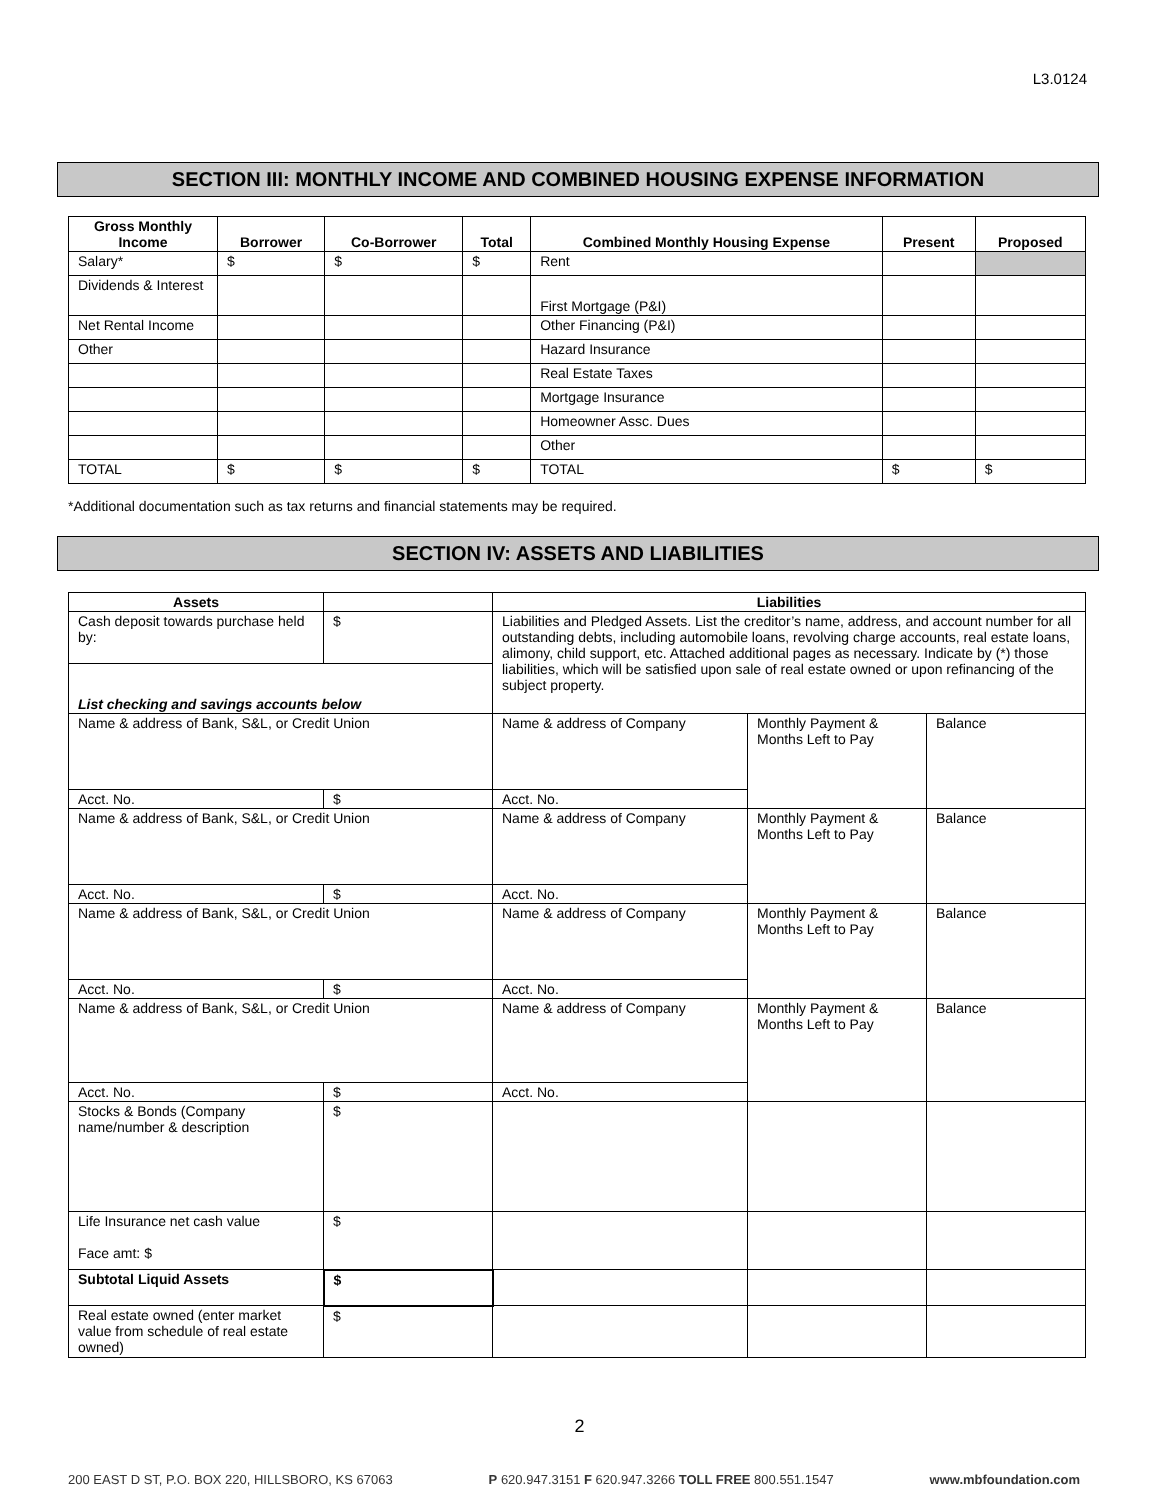L3.0124
SECTION III: MONTHLY INCOME AND COMBINED HOUSING EXPENSE INFORMATION
| Gross Monthly Income | Borrower | Co-Borrower | Total | Combined Monthly Housing Expense | Present | Proposed |
| --- | --- | --- | --- | --- | --- | --- |
| Salary* | $ | $ | $ | Rent | | |
| Dividends & Interest | | | | First Mortgage (P&I) | | |
| Net Rental Income | | | | Other Financing (P&I) | | |
| Other | | | | Hazard Insurance | | |
| | | | | Real Estate Taxes | | |
| | | | | Mortgage Insurance | | |
| | | | | Homeowner Assc. Dues | | |
| | | | | Other | | |
| TOTAL | $ | $ | $ | TOTAL | $ | $ |
*Additional documentation such as tax returns and financial statements may be required.
SECTION IV: ASSETS AND LIABILITIES
| Assets | | Liabilities | | |
| --- | --- | --- | --- | --- |
| Cash deposit towards purchase held by: | $ | Liabilities and Pledged Assets. List the creditor’s name, address, and account number for all outstanding debts, including automobile loans, revolving charge accounts, real estate loans, alimony, child support, etc. Attached additional pages as necessary. Indicate by (*) those liabilities, which will be satisfied upon sale of real estate owned or upon refinancing of the subject property. | | |
| List checking and savings accounts below | | | | |
| Name & address of Bank, S&L, or Credit Union | | Name & address of Company | Monthly Payment & Months Left to Pay | Balance |
| Acct. No. | $ | Acct. No. | | |
| Name & address of Bank, S&L, or Credit Union | | Name & address of Company | Monthly Payment & Months Left to Pay | Balance |
| Acct. No. | $ | Acct. No. | | |
| Name & address of Bank, S&L, or Credit Union | | Name & address of Company | Monthly Payment & Months Left to Pay | Balance |
| Acct. No. | $ | Acct. No. | | |
| Name & address of Bank, S&L, or Credit Union | | Name & address of Company | Monthly Payment & Months Left to Pay | Balance |
| Acct. No. | $ | Acct. No. | | |
| Stocks & Bonds (Company name/number & description | $ | | | |
| Life Insurance net cash value Face amt: $ | $ | | | |
| Subtotal Liquid Assets | $ | | | |
| Real estate owned (enter market value from schedule of real estate owned) | $ | | | |
2
200 EAST D ST, P.O. BOX 220, HILLSBORO, KS 67063 P 620.947.3151 F 620.947.3266 TOLL FREE 800.551.1547 www.mbfoundation.com